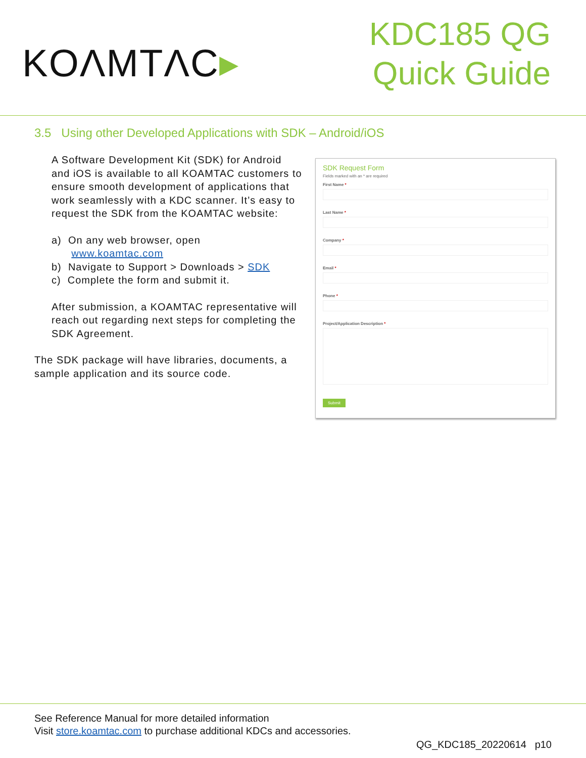KOΛMTΛC▸
KDC185 QG
Quick Guide
3.5 Using other Developed Applications with SDK – Android/iOS
A Software Development Kit (SDK) for Android and iOS is available to all KOAMTAC customers to ensure smooth development of applications that work seamlessly with a KDC scanner. It’s easy to request the SDK from the KOAMTAC website:
a) On any web browser, open
www.koamtac.com
b) Navigate to Support > Downloads > SDK
c) Complete the form and submit it.
After submission, a KOAMTAC representative will reach out regarding next steps for completing the SDK Agreement.
The SDK package will have libraries, documents, a sample application and its source code.
SDK Request Form
Fields marked with an * are required
First Name *
Last Name *
Company *
Email *
Phone *
Project/Application Description *
Submit
See Reference Manual for more detailed information
Visit store.koamtac.com to purchase additional KDCs and accessories.
QG_KDC185_20220614 p10